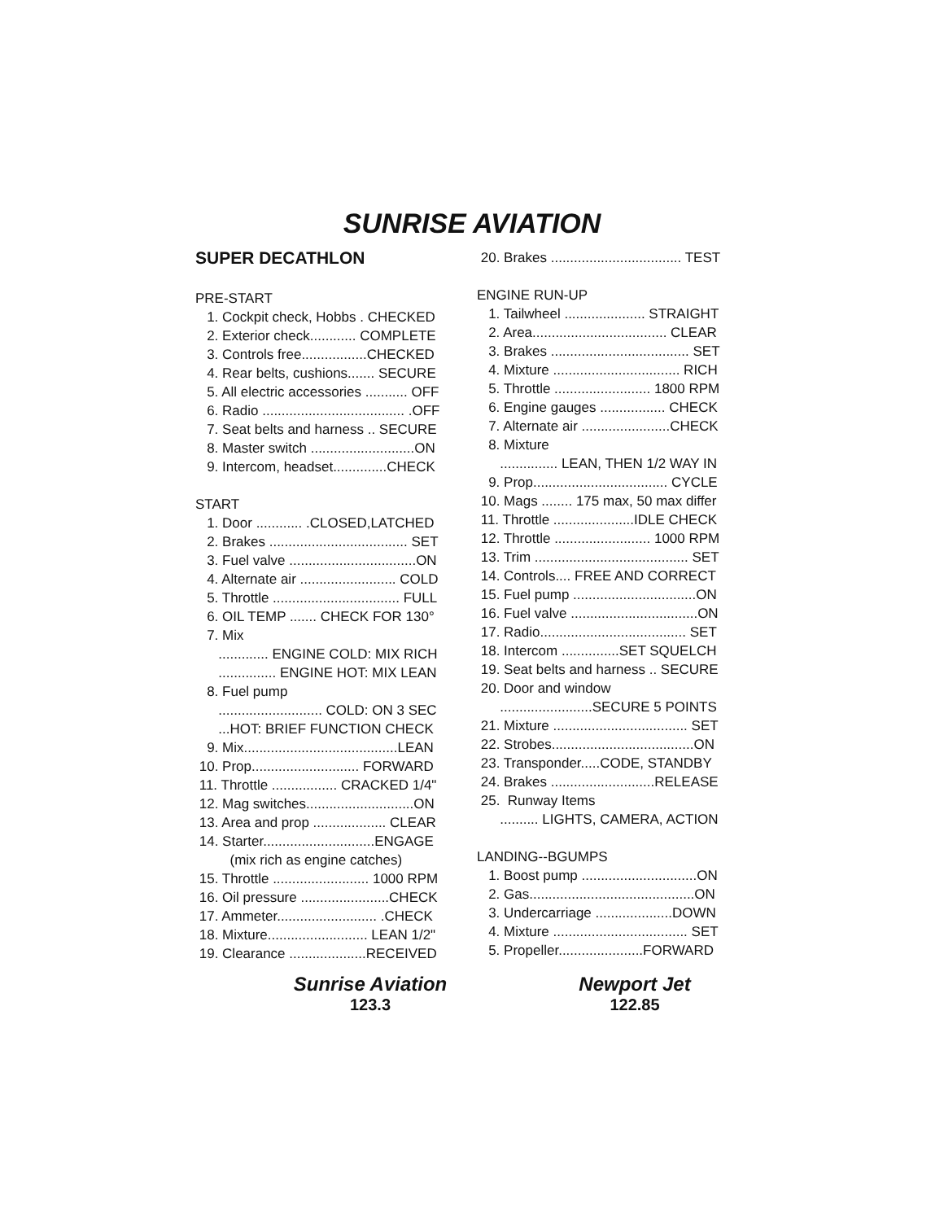SUNRISE AVIATION
SUPER DECATHLON
PRE-START
1. Cockpit check, Hobbs . CHECKED
2. Exterior check............ COMPLETE
3. Controls free.................CHECKED
4. Rear belts, cushions....... SECURE
5. All electric accessories ........... OFF
6. Radio ..................................... .OFF
7. Seat belts and harness .. SECURE
8. Master switch ...........................ON
9. Intercom, headset..............CHECK
START
1. Door ............ .CLOSED,LATCHED
2. Brakes .................................... SET
3. Fuel valve .................................ON
4. Alternate air ......................... COLD
5. Throttle ................................. FULL
6. OIL TEMP ....... CHECK FOR 130°
7. Mix
............. ENGINE COLD: MIX RICH
............... ENGINE HOT: MIX LEAN
8. Fuel pump
........................... COLD: ON 3 SEC
...HOT: BRIEF FUNCTION CHECK
9. Mix........................................LEAN
10. Prop............................ FORWARD
11. Throttle ................. CRACKED 1/4"
12. Mag switches............................ON
13. Area and prop ................... CLEAR
14. Starter.............................ENGAGE
(mix rich as engine catches)
15. Throttle ......................... 1000 RPM
16. Oil pressure .......................CHECK
17. Ammeter.......................... .CHECK
18. Mixture.......................... LEAN 1/2"
19. Clearance ....................RECEIVED
20. Brakes .................................. TEST
ENGINE RUN-UP
1. Tailwheel ..................... STRAIGHT
2. Area................................... CLEAR
3. Brakes .................................... SET
4. Mixture ................................. RICH
5. Throttle ......................... 1800 RPM
6. Engine gauges ................. CHECK
7. Alternate air .......................CHECK
8. Mixture
............... LEAN, THEN 1/2 WAY IN
9. Prop................................... CYCLE
10. Mags ........ 175 max, 50 max differ
11. Throttle .....................IDLE CHECK
12. Throttle ......................... 1000 RPM
13. Trim ........................................ SET
14. Controls.... FREE AND CORRECT
15. Fuel pump ................................ON
16. Fuel valve .................................ON
17. Radio...................................... SET
18. Intercom ...............SET SQUELCH
19. Seat belts and harness .. SECURE
20. Door and window
........................SECURE 5 POINTS
21. Mixture ................................... SET
22. Strobes.....................................ON
23. Transponder.....CODE, STANDBY
24. Brakes ...........................RELEASE
25. Runway Items
.......... LIGHTS, CAMERA, ACTION
LANDING--BGUMPS
1. Boost pump ..............................ON
2. Gas...........................................ON
3. Undercarriage ....................DOWN
4. Mixture ................................... SET
5. Propeller......................FORWARD
Sunrise Aviation
123.3
Newport Jet
122.85